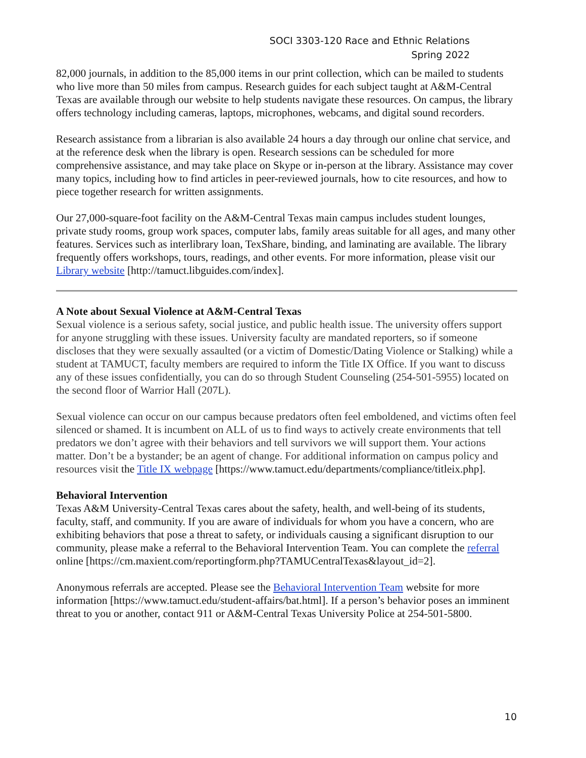SOCI 3303-120 Race and Ethnic Relations
Spring 2022
82,000 journals, in addition to the 85,000 items in our print collection, which can be mailed to students who live more than 50 miles from campus. Research guides for each subject taught at A&M-Central Texas are available through our website to help students navigate these resources. On campus, the library offers technology including cameras, laptops, microphones, webcams, and digital sound recorders.
Research assistance from a librarian is also available 24 hours a day through our online chat service, and at the reference desk when the library is open. Research sessions can be scheduled for more comprehensive assistance, and may take place on Skype or in-person at the library. Assistance may cover many topics, including how to find articles in peer-reviewed journals, how to cite resources, and how to piece together research for written assignments.
Our 27,000-square-foot facility on the A&M-Central Texas main campus includes student lounges, private study rooms, group work spaces, computer labs, family areas suitable for all ages, and many other features. Services such as interlibrary loan, TexShare, binding, and laminating are available. The library frequently offers workshops, tours, readings, and other events. For more information, please visit our Library website [http://tamuct.libguides.com/index].
A Note about Sexual Violence at A&M-Central Texas
Sexual violence is a serious safety, social justice, and public health issue. The university offers support for anyone struggling with these issues. University faculty are mandated reporters, so if someone discloses that they were sexually assaulted (or a victim of Domestic/Dating Violence or Stalking) while a student at TAMUCT, faculty members are required to inform the Title IX Office. If you want to discuss any of these issues confidentially, you can do so through Student Counseling (254-501-5955) located on the second floor of Warrior Hall (207L).
Sexual violence can occur on our campus because predators often feel emboldened, and victims often feel silenced or shamed. It is incumbent on ALL of us to find ways to actively create environments that tell predators we don’t agree with their behaviors and tell survivors we will support them. Your actions matter. Don’t be a bystander; be an agent of change. For additional information on campus policy and resources visit the Title IX webpage [https://www.tamuct.edu/departments/compliance/titleix.php].
Behavioral Intervention
Texas A&M University-Central Texas cares about the safety, health, and well-being of its students, faculty, staff, and community. If you are aware of individuals for whom you have a concern, who are exhibiting behaviors that pose a threat to safety, or individuals causing a significant disruption to our community, please make a referral to the Behavioral Intervention Team. You can complete the referral online [https://cm.maxient.com/reportingform.php?TAMUCentralTexas&layout_id=2].
Anonymous referrals are accepted. Please see the Behavioral Intervention Team website for more information [https://www.tamuct.edu/student-affairs/bat.html]. If a person’s behavior poses an imminent threat to you or another, contact 911 or A&M-Central Texas University Police at 254-501-5800.
10